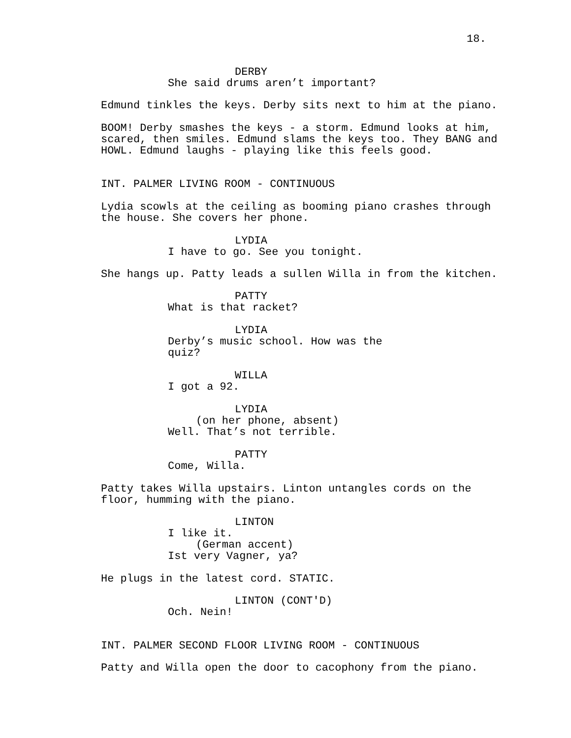18.
DERBY
She said drums aren’t important?
Edmund tinkles the keys. Derby sits next to him at the piano.
BOOM! Derby smashes the keys - a storm. Edmund looks at him, scared, then smiles. Edmund slams the keys too. They BANG and HOWL. Edmund laughs - playing like this feels good.
INT. PALMER LIVING ROOM - CONTINUOUS
Lydia scowls at the ceiling as booming piano crashes through the house. She covers her phone.
LYDIA
I have to go. See you tonight.
She hangs up. Patty leads a sullen Willa in from the kitchen.
PATTY
What is that racket?
LYDIA
Derby’s music school. How was the quiz?
WILLA
I got a 92.
LYDIA
(on her phone, absent)
Well. That’s not terrible.
PATTY
Come, Willa.
Patty takes Willa upstairs. Linton untangles cords on the floor, humming with the piano.
LINTON
I like it.
(German accent)
Ist very Vagner, ya?
He plugs in the latest cord. STATIC.
LINTON (CONT'D)
Och. Nein!
INT. PALMER SECOND FLOOR LIVING ROOM - CONTINUOUS
Patty and Willa open the door to cacophony from the piano.